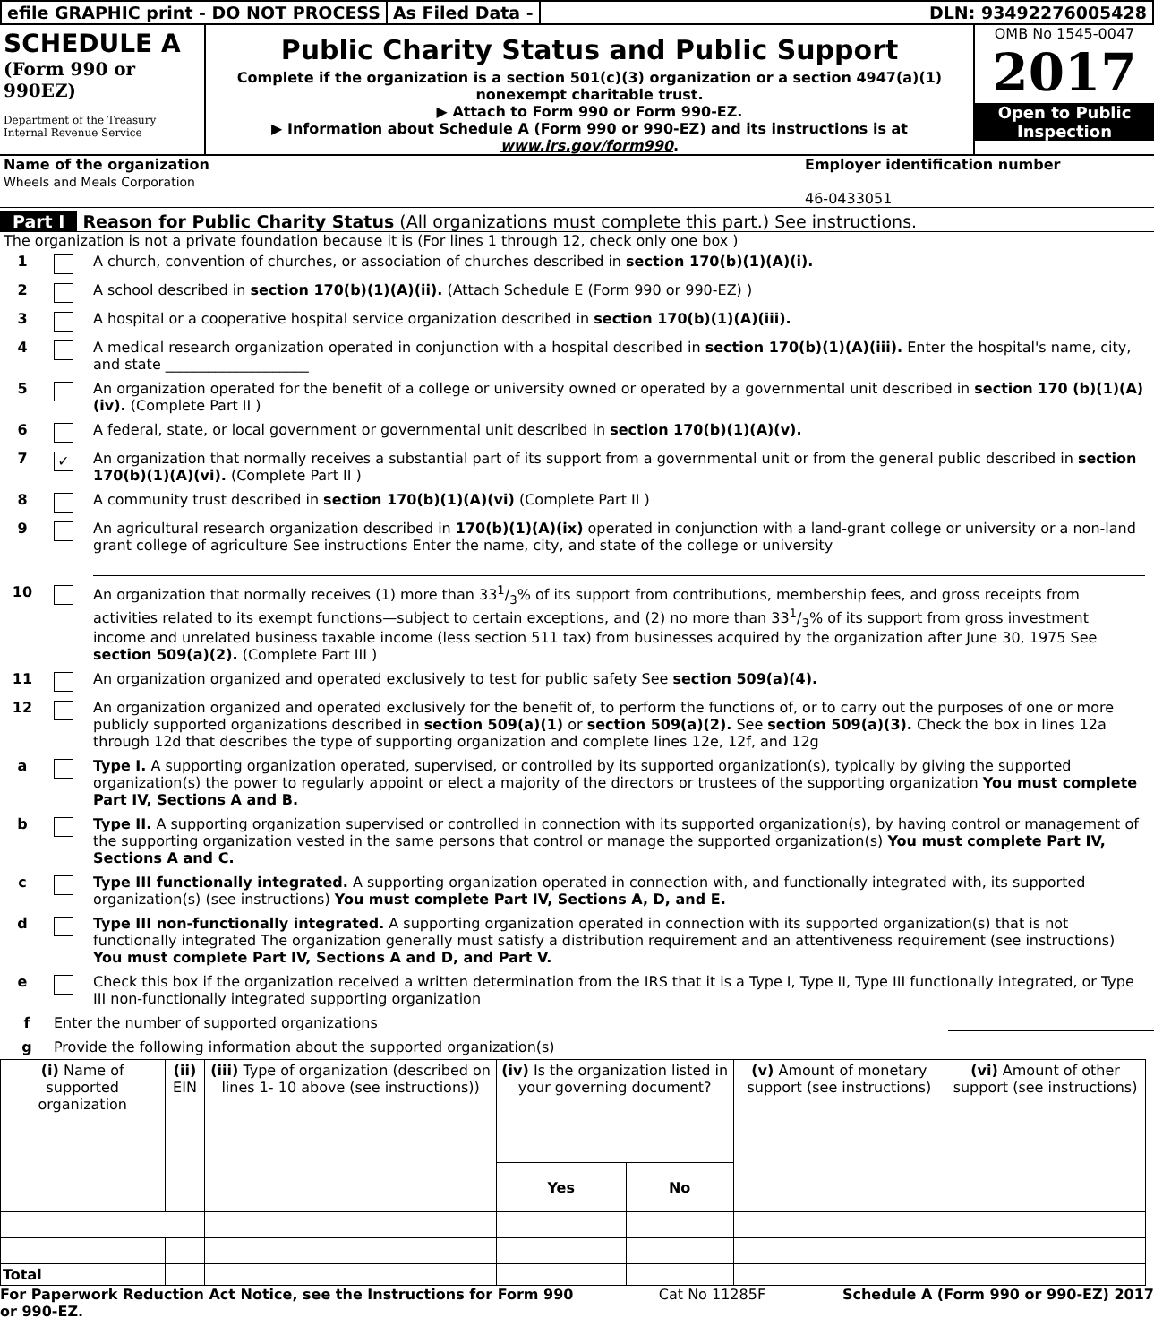efile GRAPHIC print - DO NOT PROCESS
As Filed Data - DLN: 93492276005428
SCHEDULE A
(Form 990 or 990EZ)
Department of the Treasury Internal Revenue Service
Public Charity Status and Public Support
Complete if the organization is a section 501(c)(3) organization or a section 4947(a)(1) nonexempt charitable trust.
▶ Attach to Form 990 or Form 990-EZ.
▶ Information about Schedule A (Form 990 or 990-EZ) and its instructions is at www.irs.gov/form990.
OMB No 1545-0047
2017
Open to Public Inspection
Name of the organization
Wheels and Meals Corporation
Employer identification number
46-0433051
Part I Reason for Public Charity Status (All organizations must complete this part.) See instructions.
The organization is not a private foundation because it is (For lines 1 through 12, check only one box )
1 A church, convention of churches, or association of churches described in section 170(b)(1)(A)(i).
2 A school described in section 170(b)(1)(A)(ii). (Attach Schedule E (Form 990 or 990-EZ) )
3 A hospital or a cooperative hospital service organization described in section 170(b)(1)(A)(iii).
4 A medical research organization operated in conjunction with a hospital described in section 170(b)(1)(A)(iii). Enter the hospital's name, city, and state ____________________
5 An organization operated for the benefit of a college or university owned or operated by a governmental unit described in section 170 (b)(1)(A)(iv). (Complete Part II )
6 A federal, state, or local government or governmental unit described in section 170(b)(1)(A)(v).
7 ✓ An organization that normally receives a substantial part of its support from a governmental unit or from the general public described in section 170(b)(1)(A)(vi). (Complete Part II )
8 A community trust described in section 170(b)(1)(A)(vi) (Complete Part II )
9 An agricultural research organization described in 170(b)(1)(A)(ix) operated in conjunction with a land-grant college or university or a non-land grant college of agriculture See instructions Enter the name, city, and state of the college or university
10 An organization that normally receives (1) more than 331/3% of its support from contributions, membership fees, and gross receipts from activities related to its exempt functions—subject to certain exceptions, and (2) no more than 331/3% of its support from gross investment income and unrelated business taxable income (less section 511 tax) from businesses acquired by the organization after June 30, 1975 See section 509(a)(2). (Complete Part III )
11 An organization organized and operated exclusively to test for public safety See section 509(a)(4).
12 An organization organized and operated exclusively for the benefit of, to perform the functions of, or to carry out the purposes of one or more publicly supported organizations described in section 509(a)(1) or section 509(a)(2). See section 509(a)(3). Check the box in lines 12a through 12d that describes the type of supporting organization and complete lines 12e, 12f, and 12g
a Type I. A supporting organization operated, supervised, or controlled by its supported organization(s), typically by giving the supported organization(s) the power to regularly appoint or elect a majority of the directors or trustees of the supporting organization You must complete Part IV, Sections A and B.
b Type II. A supporting organization supervised or controlled in connection with its supported organization(s), by having control or management of the supporting organization vested in the same persons that control or manage the supported organization(s) You must complete Part IV, Sections A and C.
c Type III functionally integrated. A supporting organization operated in connection with, and functionally integrated with, its supported organization(s) (see instructions) You must complete Part IV, Sections A, D, and E.
d Type III non-functionally integrated. A supporting organization operated in connection with its supported organization(s) that is not functionally integrated The organization generally must satisfy a distribution requirement and an attentiveness requirement (see instructions) You must complete Part IV, Sections A and D, and Part V.
e Check this box if the organization received a written determination from the IRS that it is a Type I, Type II, Type III functionally integrated, or Type III non-functionally integrated supporting organization
f Enter the number of supported organizations
g Provide the following information about the supported organization(s)
| (i) Name of supported organization | (ii) EIN | (iii) Type of organization (described on lines 1- 10 above (see instructions)) | (iv) Is the organization listed in your governing document? | | (v) Amount of monetary support (see instructions) | (vi) Amount of other support (see instructions) |
| --- | --- | --- | --- | --- | --- | --- |
| | | | Yes | No | | |
| Total | | | | | | |
For Paperwork Reduction Act Notice, see the Instructions for Form 990 or 990-EZ. Cat No 11285F Schedule A (Form 990 or 990-EZ) 2017